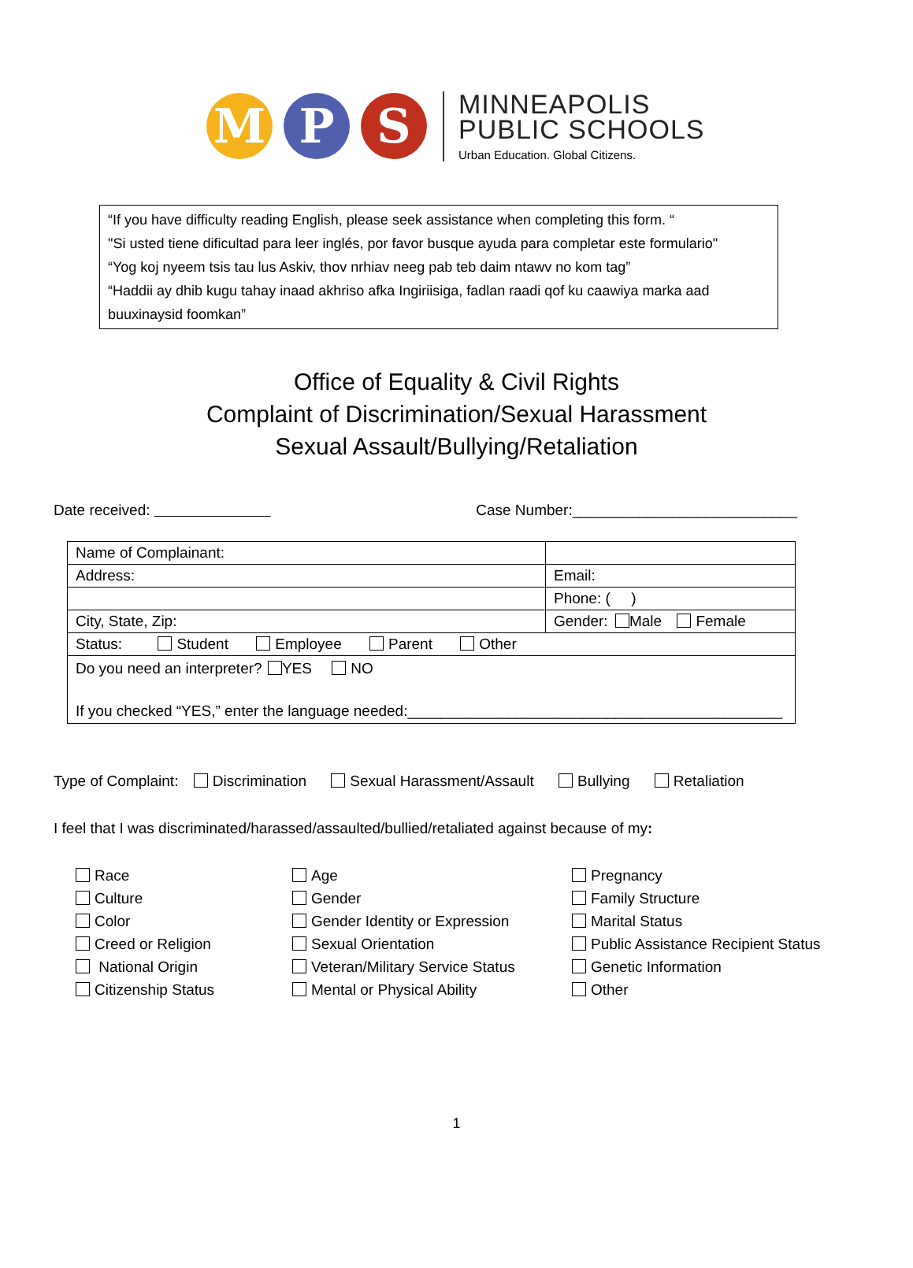M P S
MINNEAPOLIS
PUBLIC SCHOOLS
Urban Education. Global Citizens.
“If you have difficulty reading English, please seek assistance when completing this form. “
"Si usted tiene dificultad para leer inglés, por favor busque ayuda para completar este formulario"
“Yog koj nyeem tsis tau lus Askiv, thov nrhiav neeg pab teb daim ntawv no kom tag”
“Haddii ay dhib kugu tahay inaad akhriso afka Ingiriisiga, fadlan raadi qof ku caawiya marka aad buuxinaysid foomkan”
Office of Equality & Civil Rights
Complaint of Discrimination/Sexual Harassment
Sexual Assault/Bullying/Retaliation
Date received: Case Number:___________________________
| Name of Complainant: | |
| Address: | Email: |
| | Phone: ( ) |
| City, State, Zip: | Gender: Male Female |
| Status: Student Employee Parent Other | |
| Do you need an interpreter? YES NO If you checked “YES,” enter the language needed:_____________________________________________ | |
Type of Complaint: Discrimination Sexual Harassment/Assault Bullying Retaliation
I feel that I was discriminated/harassed/assaulted/bullied/retaliated against because of my:
Race
Age
Pregnancy
Culture
Gender
Family Structure
Color
Gender Identity or Expression
Marital Status
Creed or Religion
Sexual Orientation
Public Assistance Recipient Status
National Origin
Veteran/Military Service Status
Genetic Information
Citizenship Status
Mental or Physical Ability
Other
1